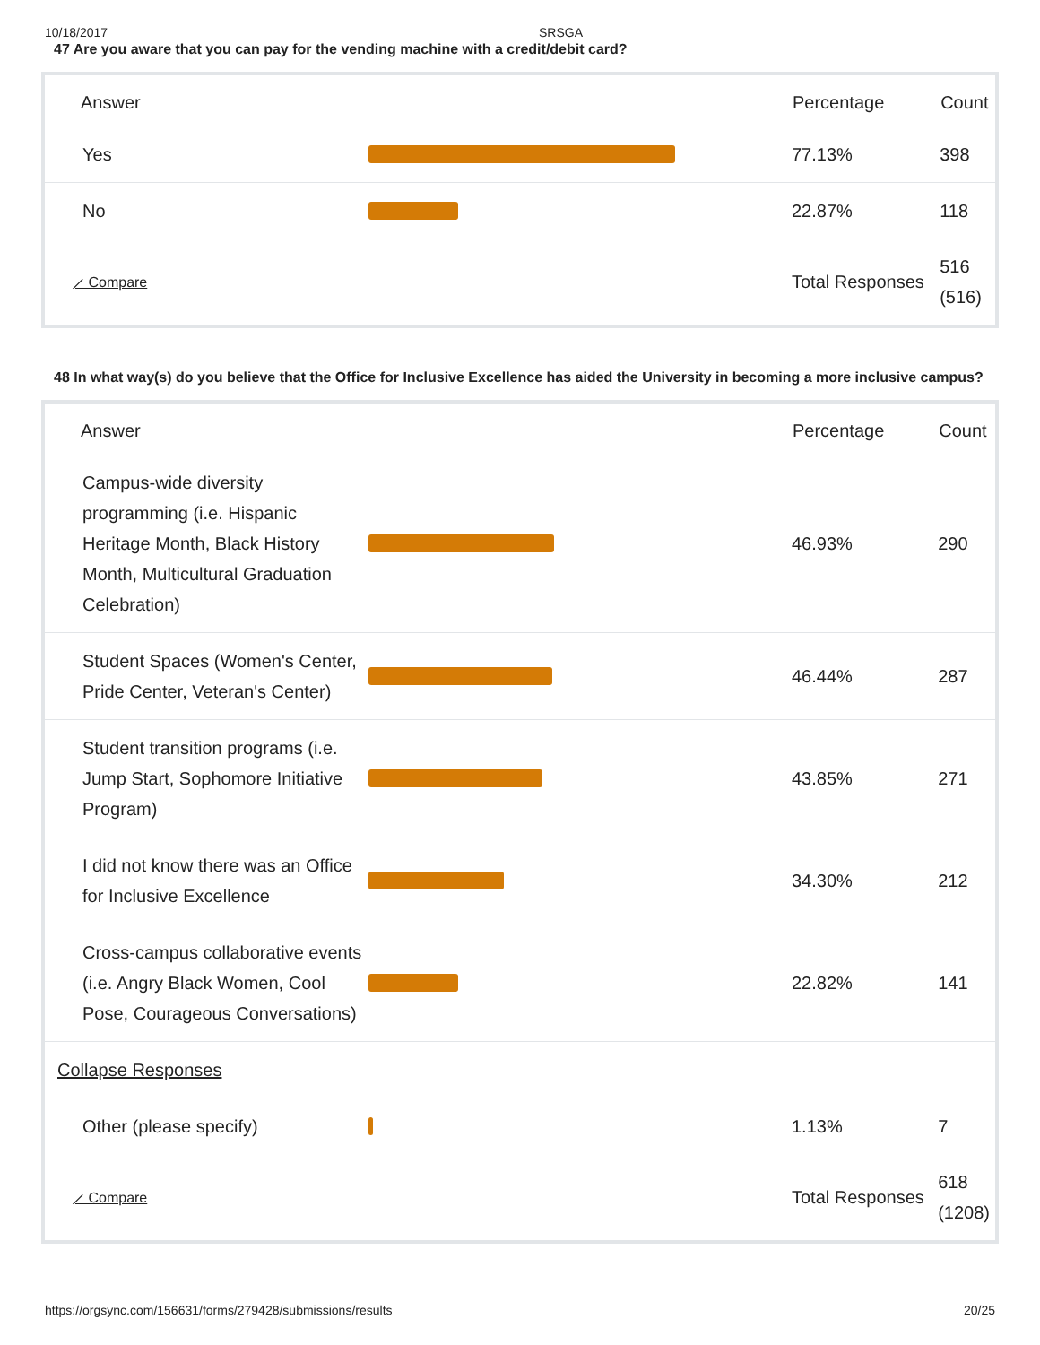10/18/2017 SRSGA
47 Are you aware that you can pay for the vending machine with a credit/debit card?
| Answer | | Percentage | Count |
| --- | --- | --- | --- |
| Yes | | 77.13% | 398 |
| No | | 22.87% | 118 |
| ⟋ Compare | | Total Responses | 516 (516) |
48 In what way(s) do you believe that the Office for Inclusive Excellence has aided the University in becoming a more inclusive campus?
| Answer | | Percentage | Count |
| --- | --- | --- | --- |
| Campus-wide diversity programming (i.e. Hispanic Heritage Month, Black History Month, Multicultural Graduation Celebration) | | 46.93% | 290 |
| Student Spaces (Women's Center, Pride Center, Veteran's Center) | | 46.44% | 287 |
| Student transition programs (i.e. Jump Start, Sophomore Initiative Program) | | 43.85% | 271 |
| I did not know there was an Office for Inclusive Excellence | | 34.30% | 212 |
| Cross-campus collaborative events (i.e. Angry Black Women, Cool Pose, Courageous Conversations) | | 22.82% | 141 |
| Collapse Responses | | | |
| Other (please specify) | | 1.13% | 7 |
| ⟋ Compare | | Total Responses | 618 (1208) |
https://orgsync.com/156631/forms/279428/submissions/results 20/25